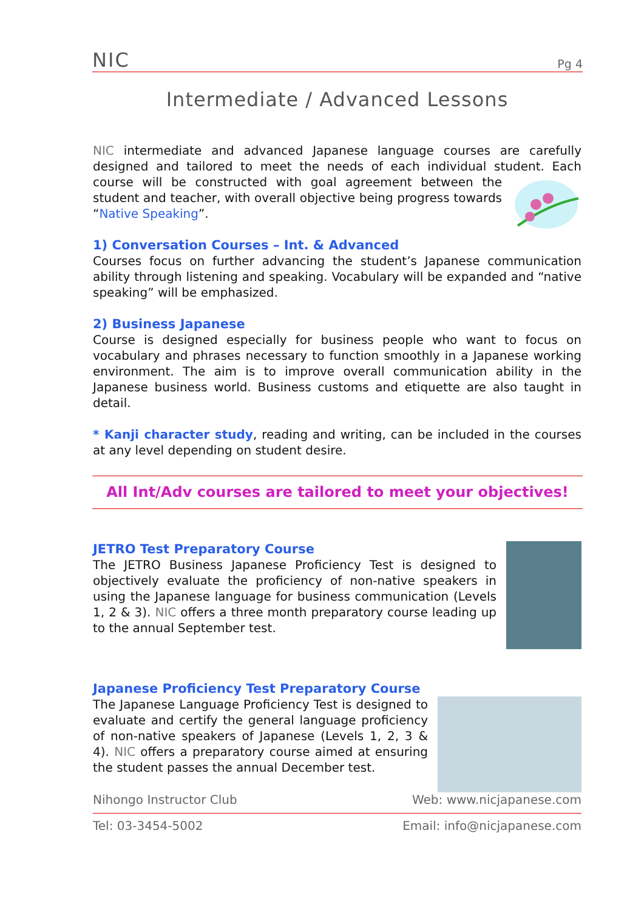NIC Pg 4
Intermediate / Advanced Lessons
NIC intermediate and advanced Japanese language courses are carefully designed and tailored to meet the needs of each individual student. Each course will be constructed with goal agreement between the student and teacher, with overall objective being progress towards “Native Speaking”.
1) Conversation Courses – Int. & Advanced
Courses focus on further advancing the student’s Japanese communication ability through listening and speaking. Vocabulary will be expanded and “native speaking” will be emphasized.
2) Business Japanese
Course is designed especially for business people who want to focus on vocabulary and phrases necessary to function smoothly in a Japanese working environment. The aim is to improve overall communication ability in the Japanese business world. Business customs and etiquette are also taught in detail.
* Kanji character study, reading and writing, can be included in the courses at any level depending on student desire.
All Int/Adv courses are tailored to meet your objectives!
JETRO Test Preparatory Course
The JETRO Business Japanese Proficiency Test is designed to objectively evaluate the proficiency of non-native speakers in using the Japanese language for business communication (Levels 1, 2 & 3). NIC offers a three month preparatory course leading up to the annual September test.
Japanese Proficiency Test Preparatory Course
The Japanese Language Proficiency Test is designed to evaluate and certify the general language proficiency of non-native speakers of Japanese (Levels 1, 2, 3 & 4). NIC offers a preparatory course aimed at ensuring the student passes the annual December test.
Nihongo Instructor Club Web: www.nicjapanese.com
Tel: 03-3454-5002 Email: info@nicjapanese.com